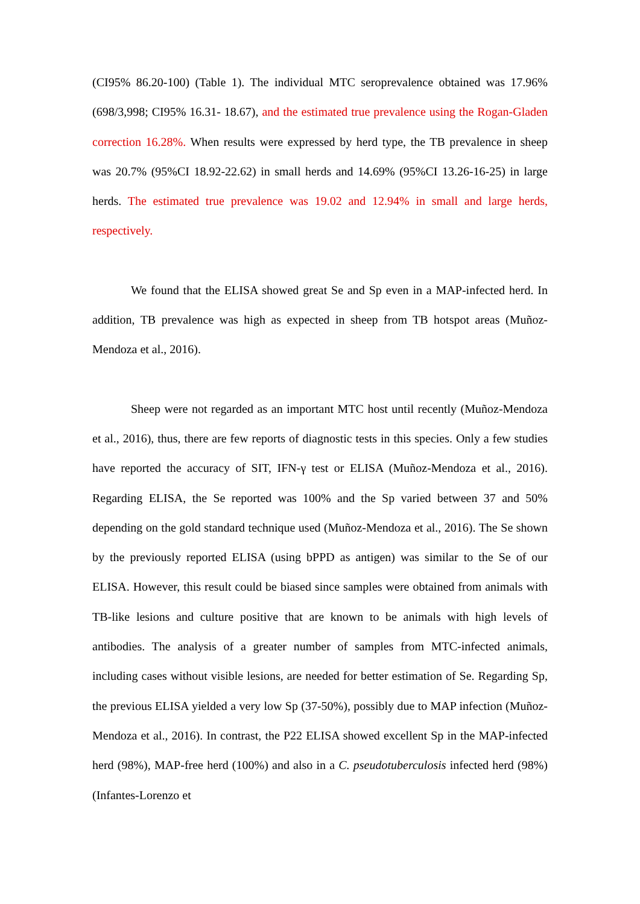(CI95% 86.20-100) (Table 1). The individual MTC seroprevalence obtained was 17.96% (698/3,998; CI95% 16.31- 18.67), and the estimated true prevalence using the Rogan-Gladen correction 16.28%. When results were expressed by herd type, the TB prevalence in sheep was 20.7% (95%CI 18.92-22.62) in small herds and 14.69% (95%CI 13.26-16-25) in large herds. The estimated true prevalence was 19.02 and 12.94% in small and large herds, respectively.
We found that the ELISA showed great Se and Sp even in a MAP-infected herd. In addition, TB prevalence was high as expected in sheep from TB hotspot areas (Muñoz-Mendoza et al., 2016).
Sheep were not regarded as an important MTC host until recently (Muñoz-Mendoza et al., 2016), thus, there are few reports of diagnostic tests in this species. Only a few studies have reported the accuracy of SIT, IFN-γ test or ELISA (Muñoz-Mendoza et al., 2016). Regarding ELISA, the Se reported was 100% and the Sp varied between 37 and 50% depending on the gold standard technique used (Muñoz-Mendoza et al., 2016). The Se shown by the previously reported ELISA (using bPPD as antigen) was similar to the Se of our ELISA. However, this result could be biased since samples were obtained from animals with TB-like lesions and culture positive that are known to be animals with high levels of antibodies. The analysis of a greater number of samples from MTC-infected animals, including cases without visible lesions, are needed for better estimation of Se. Regarding Sp, the previous ELISA yielded a very low Sp (37-50%), possibly due to MAP infection (Muñoz-Mendoza et al., 2016). In contrast, the P22 ELISA showed excellent Sp in the MAP-infected herd (98%), MAP-free herd (100%) and also in a C. pseudotuberculosis infected herd (98%) (Infantes-Lorenzo et